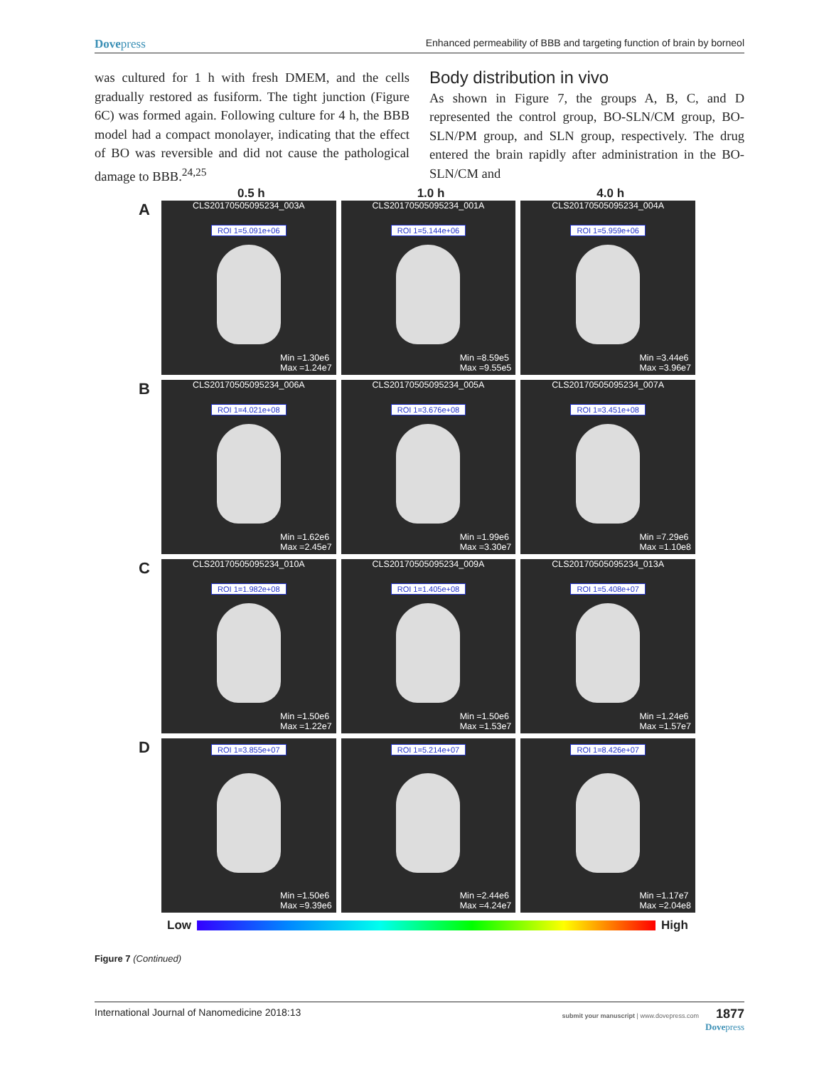Dovepress Enhanced permeability of BBB and targeting function of brain by borneol
was cultured for 1 h with fresh DMEM, and the cells gradually restored as fusiform. The tight junction (Figure 6C) was formed again. Following culture for 4 h, the BBB model had a compact monolayer, indicating that the effect of BO was reversible and did not cause the pathological damage to BBB.<sup>24,25</sup>
Body distribution in vivo
As shown in Figure 7, the groups A, B, C, and D represented the control group, BO-SLN/CM group, BO-SLN/PM group, and SLN group, respectively. The drug entered the brain rapidly after administration in the BO-SLN/CM and
0.5 h 1.0 h 4.0 h
A
CLS20170505095234_003A
ROI 1=5.091e+06
Min =1.30e6
Max =1.24e7
CLS20170505095234_001A
ROI 1=5.144e+06
Min =8.59e5
Max =9.55e5
CLS20170505095234_004A
ROI 1=5.959e+06
Min =3.44e6
Max =3.96e7
B
CLS20170505095234_006A
ROI 1=4.021e+08
Min =1.62e6
Max =2.45e7
CLS20170505095234_005A
ROI 1=3.676e+08
Min =1.99e6
Max =3.30e7
CLS20170505095234_007A
ROI 1=3.451e+08
Min =7.29e6
Max =1.10e8
C
CLS20170505095234_010A
ROI 1=1.982e+08
Min =1.50e6
Max =1.22e7
CLS20170505095234_009A
ROI 1=1.405e+08
Min =1.50e6
Max =1.53e7
CLS20170505095234_013A
ROI 1=5.408e+07
Min =1.24e6
Max =1.57e7
D
ROI 1=3.855e+07
Min =1.50e6
Max =9.39e6
ROI 1=5.214e+07
Min =2.44e6
Max =4.24e7
ROI 1=8.426e+07
Min =1.17e7
Max =2.04e8
Low High
Figure 7 (Continued)
International Journal of Nanomedicine 2018:13 submit your manuscript | www.dovepress.com 1877
Dovepress